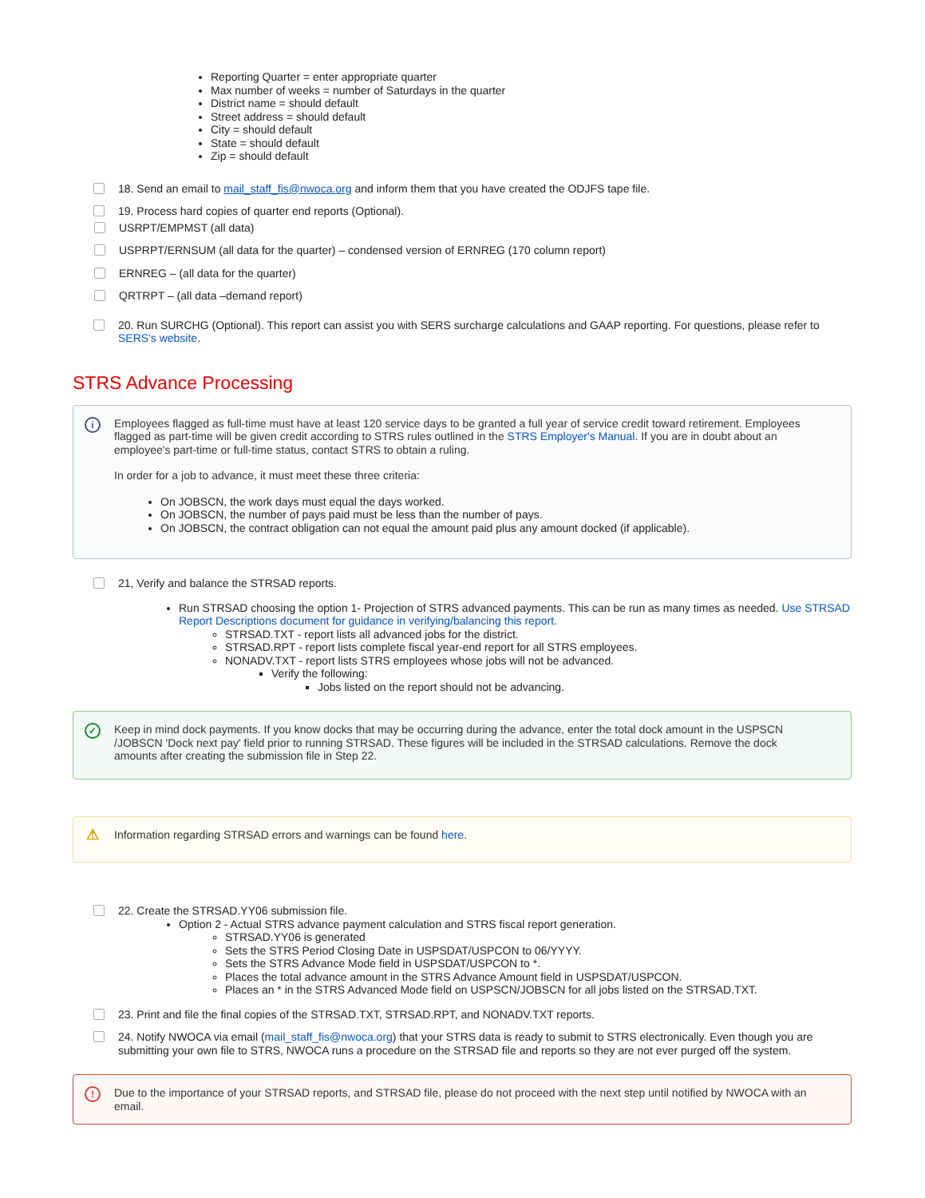Reporting Quarter = enter appropriate quarter
Max number of weeks = number of Saturdays in the quarter
District name = should default
Street address = should default
City = should default
State = should default
Zip = should default
18. Send an email to mail_staff_fis@nwoca.org and inform them that you have created the ODJFS tape file.
19. Process hard copies of quarter end reports (Optional).
USRPT/EMPMST (all data)
USPRPT/ERNSUM (all data for the quarter) – condensed version of ERNREG (170 column report)
ERNREG – (all data for the quarter)
QRTRPT – (all data –demand report)
20. Run SURCHG (Optional). This report can assist you with SERS surcharge calculations and GAAP reporting. For questions, please refer to SERS's website.
STRS Advance Processing
i Employees flagged as full-time must have at least 120 service days to be granted a full year of service credit toward retirement. Employees flagged as part-time will be given credit according to STRS rules outlined in the STRS Employer's Manual. If you are in doubt about an employee's part-time or full-time status, contact STRS to obtain a ruling.
In order for a job to advance, it must meet these three criteria:
On JOBSCN, the work days must equal the days worked.
On JOBSCN, the number of pays paid must be less than the number of pays.
On JOBSCN, the contract obligation can not equal the amount paid plus any amount docked (if applicable).
21, Verify and balance the STRSAD reports.
Run STRSAD choosing the option 1- Projection of STRS advanced payments. This can be run as many times as needed. Use STRSAD Report Descriptions document for guidance in verifying/balancing this report.
STRSAD.TXT - report lists all advanced jobs for the district.
STRSAD.RPT - report lists complete fiscal year-end report for all STRS employees.
NONADV.TXT - report lists STRS employees whose jobs will not be advanced.
Verify the following:
Jobs listed on the report should not be advancing.
✓ Keep in mind dock payments. If you know docks that may be occurring during the advance, enter the total dock amount in the USPSCN /JOBSCN 'Dock next pay' field prior to running STRSAD. These figures will be included in the STRSAD calculations. Remove the dock amounts after creating the submission file in Step 22.
⚠ Information regarding STRSAD errors and warnings can be found here.
22. Create the STRSAD.YY06 submission file.
Option 2 - Actual STRS advance payment calculation and STRS fiscal report generation.
STRSAD.YY06 is generated
Sets the STRS Period Closing Date in USPSDAT/USPCON to 06/YYYY.
Sets the STRS Advance Mode field in USPSDAT/USPCON to *.
Places the total advance amount in the STRS Advance Amount field in USPSDAT/USPCON.
Places an * in the STRS Advanced Mode field on USPSCN/JOBSCN for all jobs listed on the STRSAD.TXT.
23. Print and file the final copies of the STRSAD.TXT, STRSAD.RPT, and NONADV.TXT reports.
24. Notify NWOCA via email (mail_staff_fis@nwoca.org) that your STRS data is ready to submit to STRS electronically. Even though you are submitting your own file to STRS, NWOCA runs a procedure on the STRSAD file and reports so they are not ever purged off the system.
! Due to the importance of your STRSAD reports, and STRSAD file, please do not proceed with the next step until notified by NWOCA with an email.